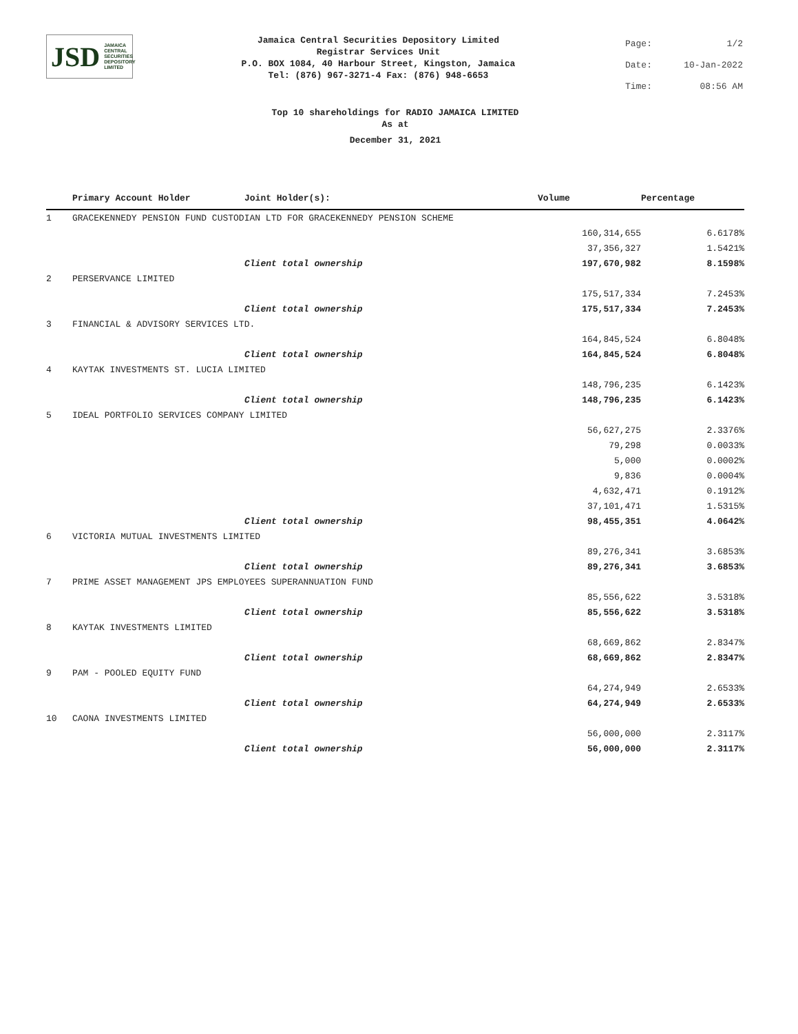JSD JAMAICA
CENTRAL
SECURITIES
DEPOSITORY
LIMITED
Jamaica Central Securities Depository Limited
Registrar Services Unit
P.O. BOX 1084, 40 Harbour Street, Kingston, Jamaica
Tel: (876) 967-3271-4 Fax: (876) 948-6653
| Page: | 1/2 |
| Date: | 10-Jan-2022 |
| Time: | 08:56 AM |
Top 10 shareholdings for RADIO JAMAICA LIMITED
As at
December 31, 2021
| | Primary Account Holder | Joint Holder(s): | Volume | Percentage |
| --- | --- | --- | --- | --- |
| 1 | GRACEKENNEDY PENSION FUND CUSTODIAN LTD FOR GRACEKENNEDY PENSION SCHEME | | | |
| | | | 160,314,655 | 6.6178% |
| | | | 37,356,327 | 1.5421% |
| | | Client total ownership | 197,670,982 | 8.1598% |
| 2 | PERSERVANCE LIMITED | | | |
| | | | 175,517,334 | 7.2453% |
| | | Client total ownership | 175,517,334 | 7.2453% |
| 3 | FINANCIAL & ADVISORY SERVICES LTD. | | | |
| | | | 164,845,524 | 6.8048% |
| | | Client total ownership | 164,845,524 | 6.8048% |
| 4 | KAYTAK INVESTMENTS ST. LUCIA LIMITED | | | |
| | | | 148,796,235 | 6.1423% |
| | | Client total ownership | 148,796,235 | 6.1423% |
| 5 | IDEAL PORTFOLIO SERVICES COMPANY LIMITED | | | |
| | | | 56,627,275 | 2.3376% |
| | | | 79,298 | 0.0033% |
| | | | 5,000 | 0.0002% |
| | | | 9,836 | 0.0004% |
| | | | 4,632,471 | 0.1912% |
| | | | 37,101,471 | 1.5315% |
| | | Client total ownership | 98,455,351 | 4.0642% |
| 6 | VICTORIA MUTUAL INVESTMENTS LIMITED | | | |
| | | | 89,276,341 | 3.6853% |
| | | Client total ownership | 89,276,341 | 3.6853% |
| 7 | PRIME ASSET MANAGEMENT JPS EMPLOYEES SUPERANNUATION FUND | | | |
| | | | 85,556,622 | 3.5318% |
| | | Client total ownership | 85,556,622 | 3.5318% |
| 8 | KAYTAK INVESTMENTS LIMITED | | | |
| | | | 68,669,862 | 2.8347% |
| | | Client total ownership | 68,669,862 | 2.8347% |
| 9 | PAM - POOLED EQUITY FUND | | | |
| | | | 64,274,949 | 2.6533% |
| | | Client total ownership | 64,274,949 | 2.6533% |
| 10 | CAONA INVESTMENTS LIMITED | | | |
| | | | 56,000,000 | 2.3117% |
| | | Client total ownership | 56,000,000 | 2.3117% |